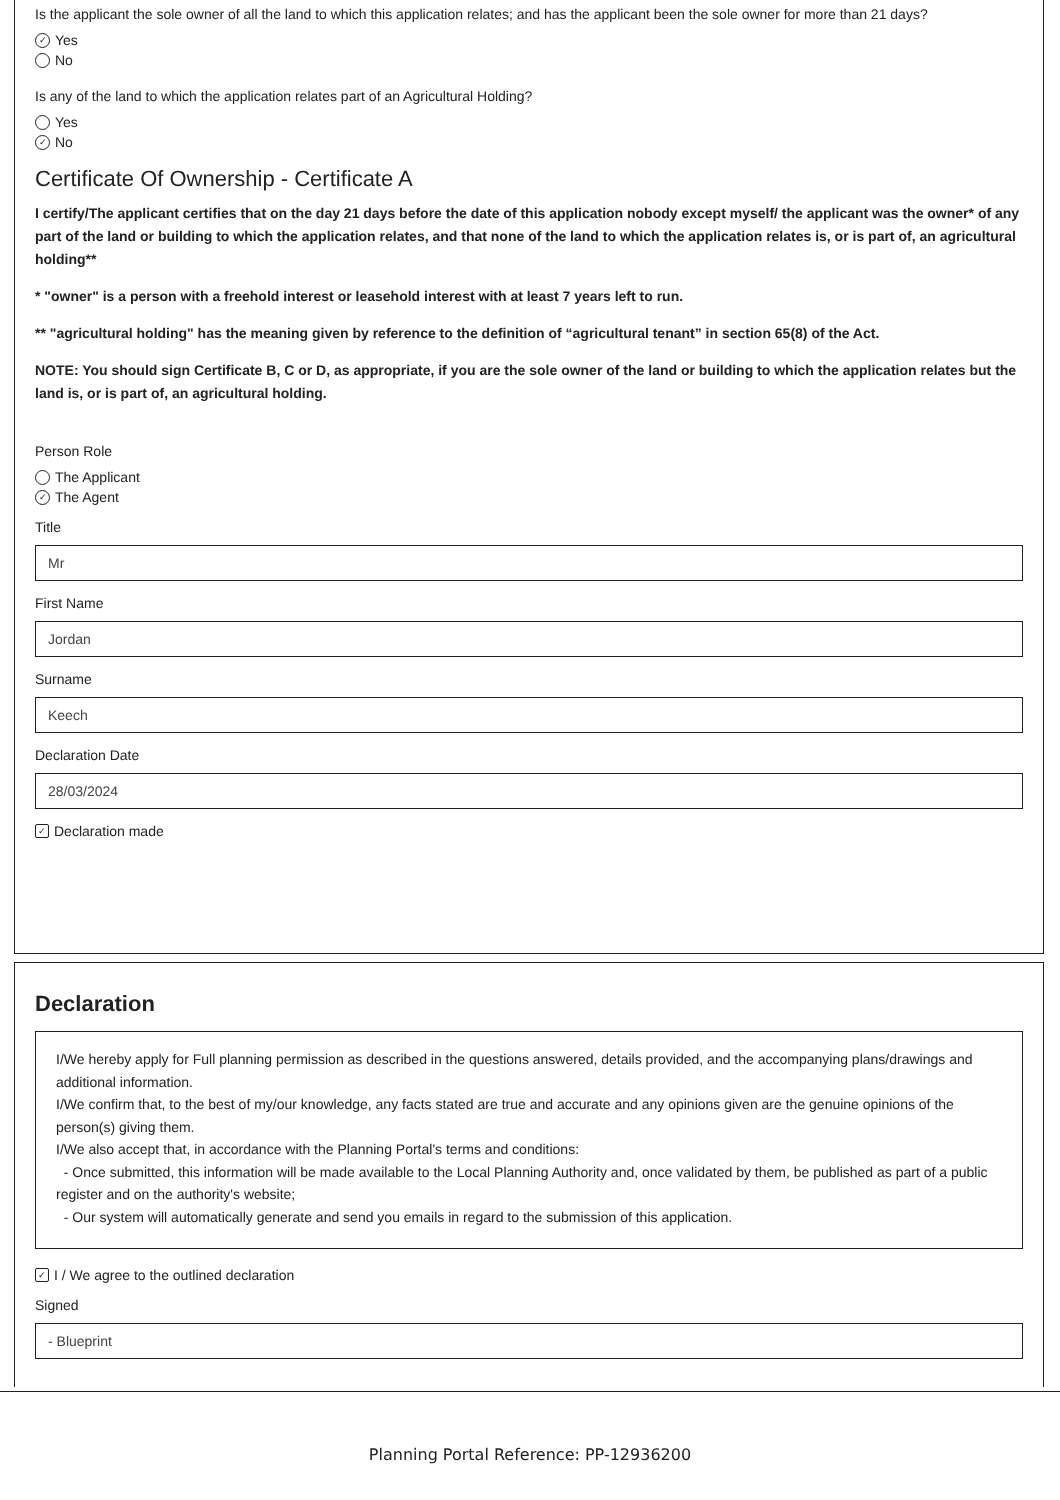Is the applicant the sole owner of all the land to which this application relates; and has the applicant been the sole owner for more than 21 days?
✓ Yes
No
Is any of the land to which the application relates part of an Agricultural Holding?
Yes
✓ No
Certificate Of Ownership - Certificate A
I certify/The applicant certifies that on the day 21 days before the date of this application nobody except myself/ the applicant was the owner* of any part of the land or building to which the application relates, and that none of the land to which the application relates is, or is part of, an agricultural holding**
* "owner" is a person with a freehold interest or leasehold interest with at least 7 years left to run.
** "agricultural holding" has the meaning given by reference to the definition of “agricultural tenant” in section 65(8) of the Act.
NOTE: You should sign Certificate B, C or D, as appropriate, if you are the sole owner of the land or building to which the application relates but the land is, or is part of, an agricultural holding.
Person Role
The Applicant
✓ The Agent
Title
Mr
First Name
Jordan
Surname
Keech
Declaration Date
28/03/2024
✓ Declaration made
Declaration
I/We hereby apply for Full planning permission as described in the questions answered, details provided, and the accompanying plans/drawings and additional information.
I/We confirm that, to the best of my/our knowledge, any facts stated are true and accurate and any opinions given are the genuine opinions of the person(s) giving them.
I/We also accept that, in accordance with the Planning Portal's terms and conditions:
- Once submitted, this information will be made available to the Local Planning Authority and, once validated by them, be published as part of a public register and on the authority's website;
- Our system will automatically generate and send you emails in regard to the submission of this application.
✓ I / We agree to the outlined declaration
Signed
- Blueprint
Planning Portal Reference: PP-12936200